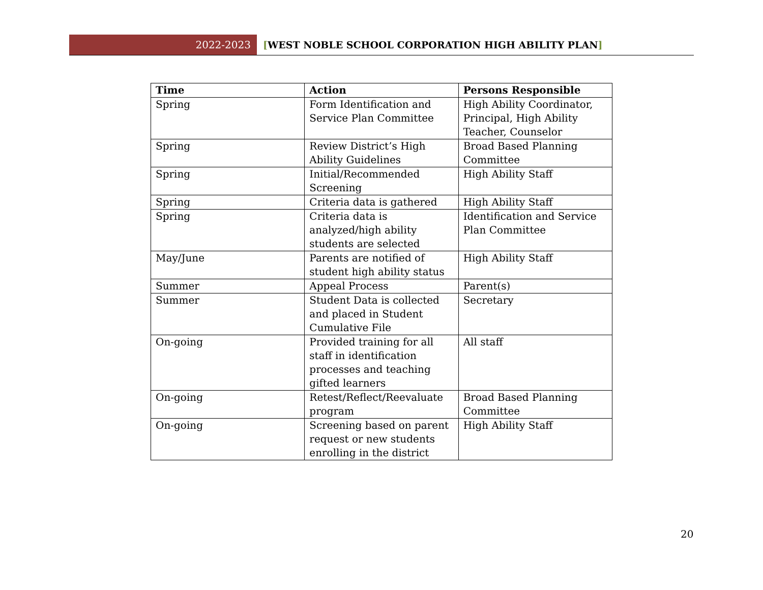2022-2023
[WEST NOBLE SCHOOL CORPORATION HIGH ABILITY PLAN]
| Time | Action | Persons Responsible |
| --- | --- | --- |
| Spring | Form Identification and Service Plan Committee | High Ability Coordinator, Principal, High Ability Teacher, Counselor |
| Spring | Review District’s High Ability Guidelines | Broad Based Planning Committee |
| Spring | Initial/Recommended Screening | High Ability Staff |
| Spring | Criteria data is gathered | High Ability Staff |
| Spring | Criteria data is analyzed/high ability students are selected | Identification and Service Plan Committee |
| May/June | Parents are notified of student high ability status | High Ability Staff |
| Summer | Appeal Process | Parent(s) |
| Summer | Student Data is collected and placed in Student Cumulative File | Secretary |
| On-going | Provided training for all staff in identification processes and teaching gifted learners | All staff |
| On-going | Retest/Reflect/Reevaluate program | Broad Based Planning Committee |
| On-going | Screening based on parent request or new students enrolling in the district | High Ability Staff |
20